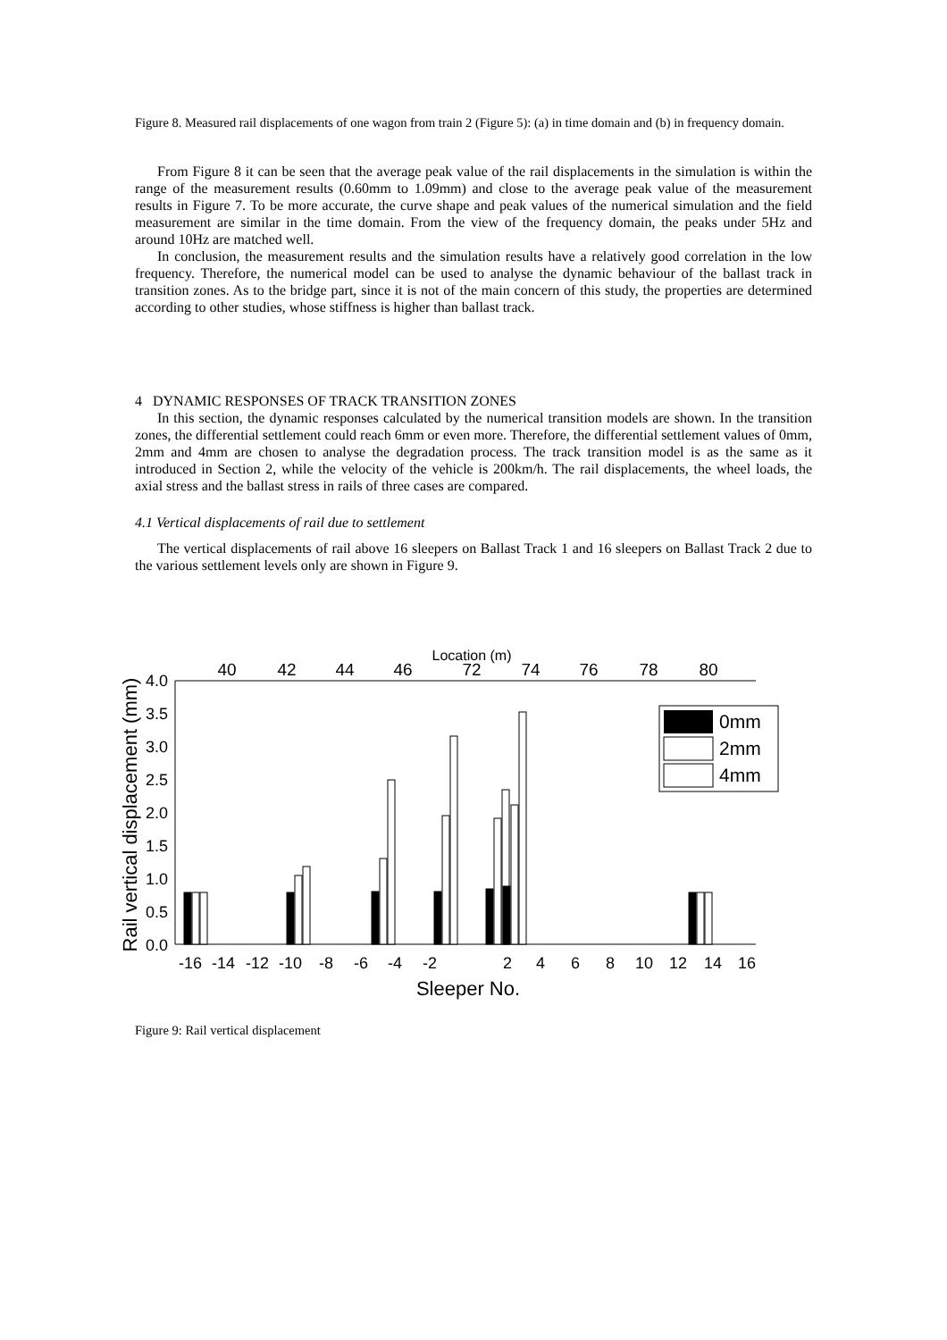Figure 8. Measured rail displacements of one wagon from train 2 (Figure 5): (a) in time domain and (b) in frequency domain.
From Figure 8 it can be seen that the average peak value of the rail displacements in the simulation is within the range of the measurement results (0.60mm to 1.09mm) and close to the average peak value of the measurement results in Figure 7. To be more accurate, the curve shape and peak values of the numerical simulation and the field measurement are similar in the time domain. From the view of the frequency domain, the peaks under 5Hz and around 10Hz are matched well.
In conclusion, the measurement results and the simulation results have a relatively good correlation in the low frequency. Therefore, the numerical model can be used to analyse the dynamic behaviour of the ballast track in transition zones. As to the bridge part, since it is not of the main concern of this study, the properties are determined according to other studies, whose stiffness is higher than ballast track.
4 DYNAMIC RESPONSES OF TRACK TRANSITION ZONES
In this section, the dynamic responses calculated by the numerical transition models are shown. In the transition zones, the differential settlement could reach 6mm or even more. Therefore, the differential settlement values of 0mm, 2mm and 4mm are chosen to analyse the degradation process. The track transition model is as the same as it introduced in Section 2, while the velocity of the vehicle is 200km/h. The rail displacements, the wheel loads, the axial stress and the ballast stress in rails of three cases are compared.
4.1 Vertical displacements of rail due to settlement
The vertical displacements of rail above 16 sleepers on Ballast Track 1 and 16 sleepers on Ballast Track 2 due to the various settlement levels only are shown in Figure 9.
Location (m)
40
42
44
46
72
74
76
78
80
4.0
3.5
3.0
2.5
2.0
1.5
1.0
0.5
0.0
Rail vertical displacement (mm)
-16
-14
-12
-10
-8
-6
-4
-2
2
4
6
8
10
12
14
16
Sleeper No.
0mm
2mm
4mm
Figure 9: Rail vertical displacement